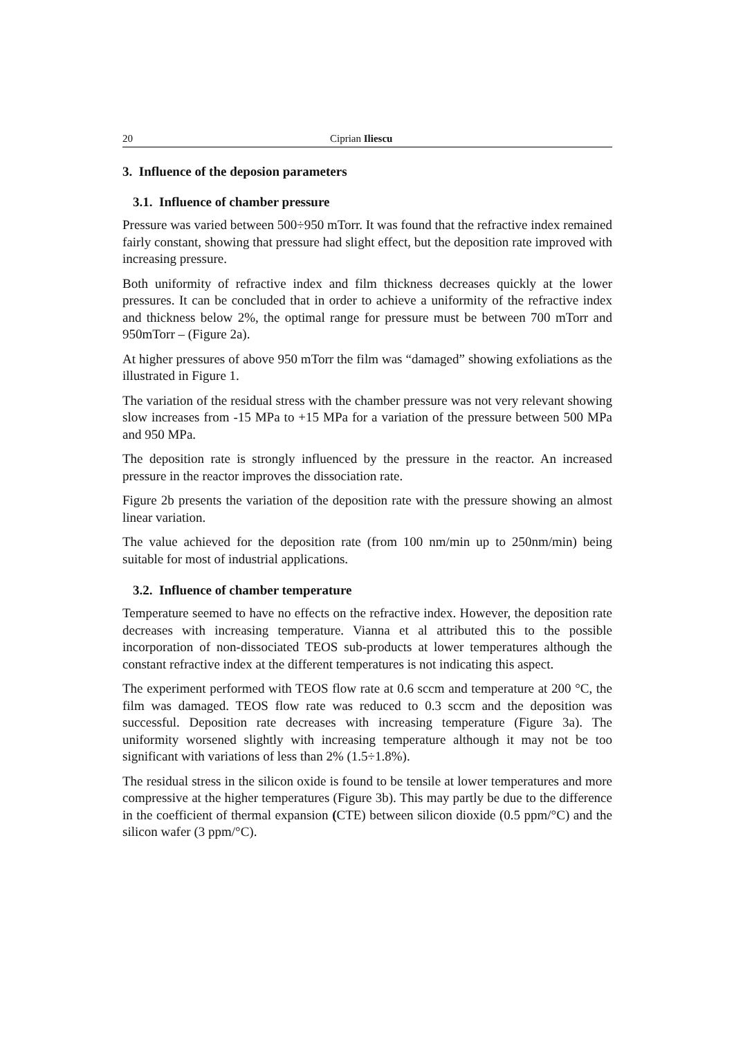20 Ciprian Iliescu
3. Influence of the deposion parameters
3.1. Influence of chamber pressure
Pressure was varied between 500÷950 mTorr. It was found that the refractive index remained fairly constant, showing that pressure had slight effect, but the deposition rate improved with increasing pressure.
Both uniformity of refractive index and film thickness decreases quickly at the lower pressures. It can be concluded that in order to achieve a uniformity of the refractive index and thickness below 2%, the optimal range for pressure must be between 700 mTorr and 950mTorr – (Figure 2a).
At higher pressures of above 950 mTorr the film was “damaged” showing exfoliations as the illustrated in Figure 1.
The variation of the residual stress with the chamber pressure was not very relevant showing slow increases from -15 MPa to +15 MPa for a variation of the pressure between 500 MPa and 950 MPa.
The deposition rate is strongly influenced by the pressure in the reactor. An increased pressure in the reactor improves the dissociation rate.
Figure 2b presents the variation of the deposition rate with the pressure showing an almost linear variation.
The value achieved for the deposition rate (from 100 nm/min up to 250nm/min) being suitable for most of industrial applications.
3.2. Influence of chamber temperature
Temperature seemed to have no effects on the refractive index. However, the deposition rate decreases with increasing temperature. Vianna et al attributed this to the possible incorporation of non-dissociated TEOS sub-products at lower temperatures although the constant refractive index at the different temperatures is not indicating this aspect.
The experiment performed with TEOS flow rate at 0.6 sccm and temperature at 200 °C, the film was damaged. TEOS flow rate was reduced to 0.3 sccm and the deposition was successful. Deposition rate decreases with increasing temperature (Figure 3a). The uniformity worsened slightly with increasing temperature although it may not be too significant with variations of less than 2% (1.5÷1.8%).
The residual stress in the silicon oxide is found to be tensile at lower temperatures and more compressive at the higher temperatures (Figure 3b). This may partly be due to the difference in the coefficient of thermal expansion (CTE) between silicon dioxide (0.5 ppm/°C) and the silicon wafer (3 ppm/°C).